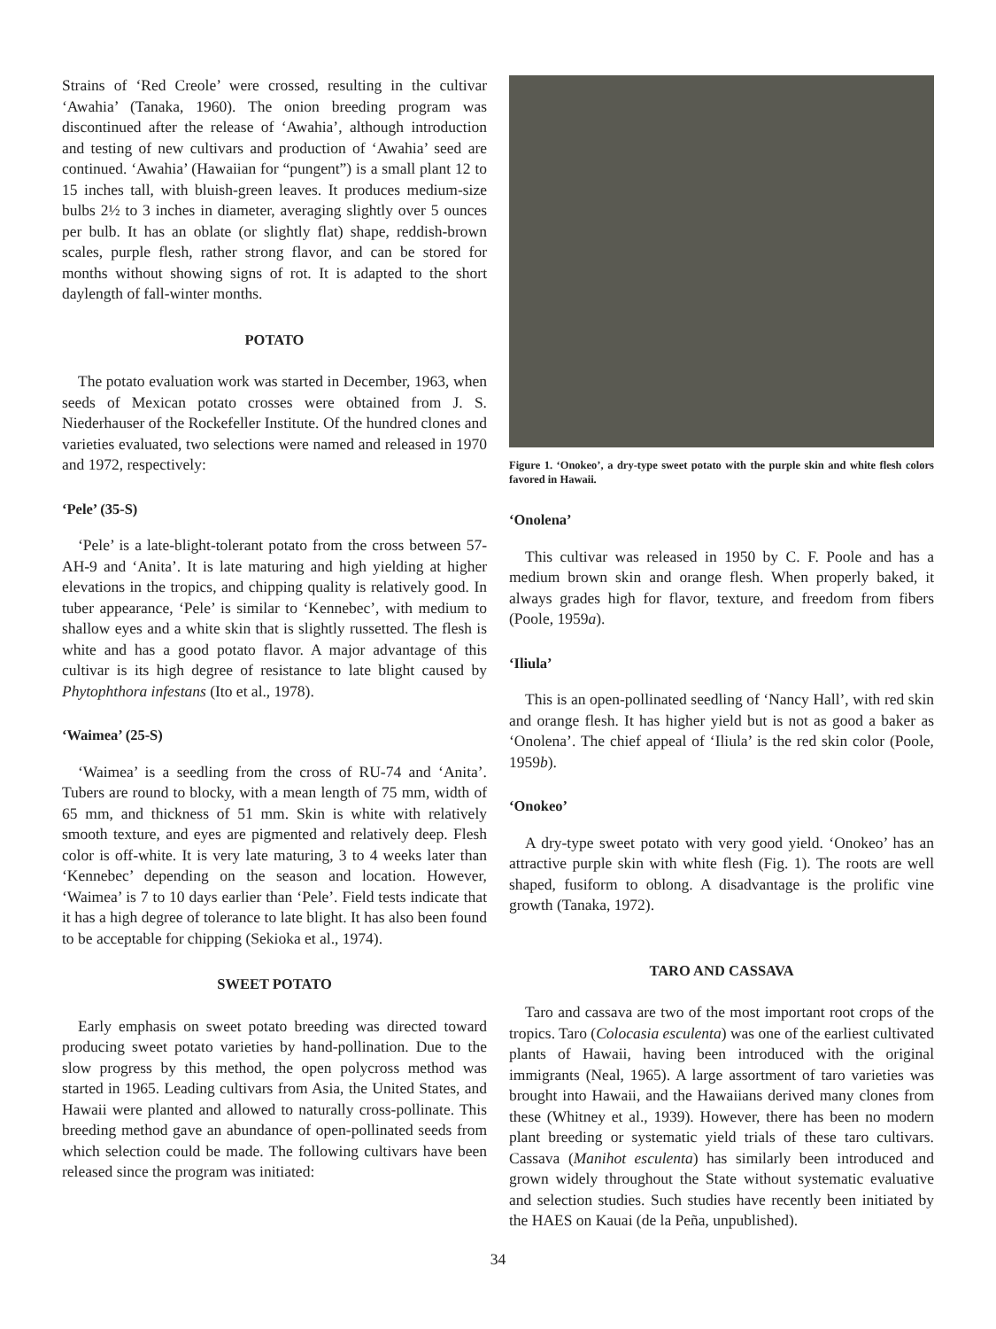Strains of ‘Red Creole’ were crossed, resulting in the cultivar ‘Awahia’ (Tanaka, 1960). The onion breeding program was discontinued after the release of ‘Awahia’, although introduction and testing of new cultivars and production of ‘Awahia’ seed are continued. ‘Awahia’ (Hawaiian for “pungent”) is a small plant 12 to 15 inches tall, with bluish-green leaves. It produces medium-size bulbs 2½ to 3 inches in diameter, averaging slightly over 5 ounces per bulb. It has an oblate (or slightly flat) shape, reddish-brown scales, purple flesh, rather strong flavor, and can be stored for months without showing signs of rot. It is adapted to the short daylength of fall-winter months.
POTATO
The potato evaluation work was started in December, 1963, when seeds of Mexican potato crosses were obtained from J. S. Niederhauser of the Rockefeller Institute. Of the hundred clones and varieties evaluated, two selections were named and released in 1970 and 1972, respectively:
‘Pele’ (35-S)
‘Pele’ is a late-blight-tolerant potato from the cross between 57-AH-9 and ‘Anita’. It is late maturing and high yielding at higher elevations in the tropics, and chipping quality is relatively good. In tuber appearance, ‘Pele’ is similar to ‘Kennebec’, with medium to shallow eyes and a white skin that is slightly russetted. The flesh is white and has a good potato flavor. A major advantage of this cultivar is its high degree of resistance to late blight caused by Phytophthora infestans (Ito et al., 1978).
‘Waimea’ (25-S)
‘Waimea’ is a seedling from the cross of RU-74 and ‘Anita’. Tubers are round to blocky, with a mean length of 75 mm, width of 65 mm, and thickness of 51 mm. Skin is white with relatively smooth texture, and eyes are pigmented and relatively deep. Flesh color is off-white. It is very late maturing, 3 to 4 weeks later than ‘Kennebec’ depending on the season and location. However, ‘Waimea’ is 7 to 10 days earlier than ‘Pele’. Field tests indicate that it has a high degree of tolerance to late blight. It has also been found to be acceptable for chipping (Sekioka et al., 1974).
SWEET POTATO
Early emphasis on sweet potato breeding was directed toward producing sweet potato varieties by hand-pollination. Due to the slow progress by this method, the open polycross method was started in 1965. Leading cultivars from Asia, the United States, and Hawaii were planted and allowed to naturally cross-pollinate. This breeding method gave an abundance of open-pollinated seeds from which selection could be made. The following cultivars have been released since the program was initiated:
Figure 1. ‘Onokeo’, a dry-type sweet potato with the purple skin and white flesh colors favored in Hawaii.
‘Onolena’
This cultivar was released in 1950 by C. F. Poole and has a medium brown skin and orange flesh. When properly baked, it always grades high for flavor, texture, and freedom from fibers (Poole, 1959a).
‘Iliula’
This is an open-pollinated seedling of ‘Nancy Hall’, with red skin and orange flesh. It has higher yield but is not as good a baker as ‘Onolena’. The chief appeal of ‘Iliula’ is the red skin color (Poole, 1959b).
‘Onokeo’
A dry-type sweet potato with very good yield. ‘Onokeo’ has an attractive purple skin with white flesh (Fig. 1). The roots are well shaped, fusiform to oblong. A disadvantage is the prolific vine growth (Tanaka, 1972).
TARO AND CASSAVA
Taro and cassava are two of the most important root crops of the tropics. Taro (Colocasia esculenta) was one of the earliest cultivated plants of Hawaii, having been introduced with the original immigrants (Neal, 1965). A large assortment of taro varieties was brought into Hawaii, and the Hawaiians derived many clones from these (Whitney et al., 1939). However, there has been no modern plant breeding or systematic yield trials of these taro cultivars. Cassava (Manihot esculenta) has similarly been introduced and grown widely throughout the State without systematic evaluative and selection studies. Such studies have recently been initiated by the HAES on Kauai (de la Peña, unpublished).
34